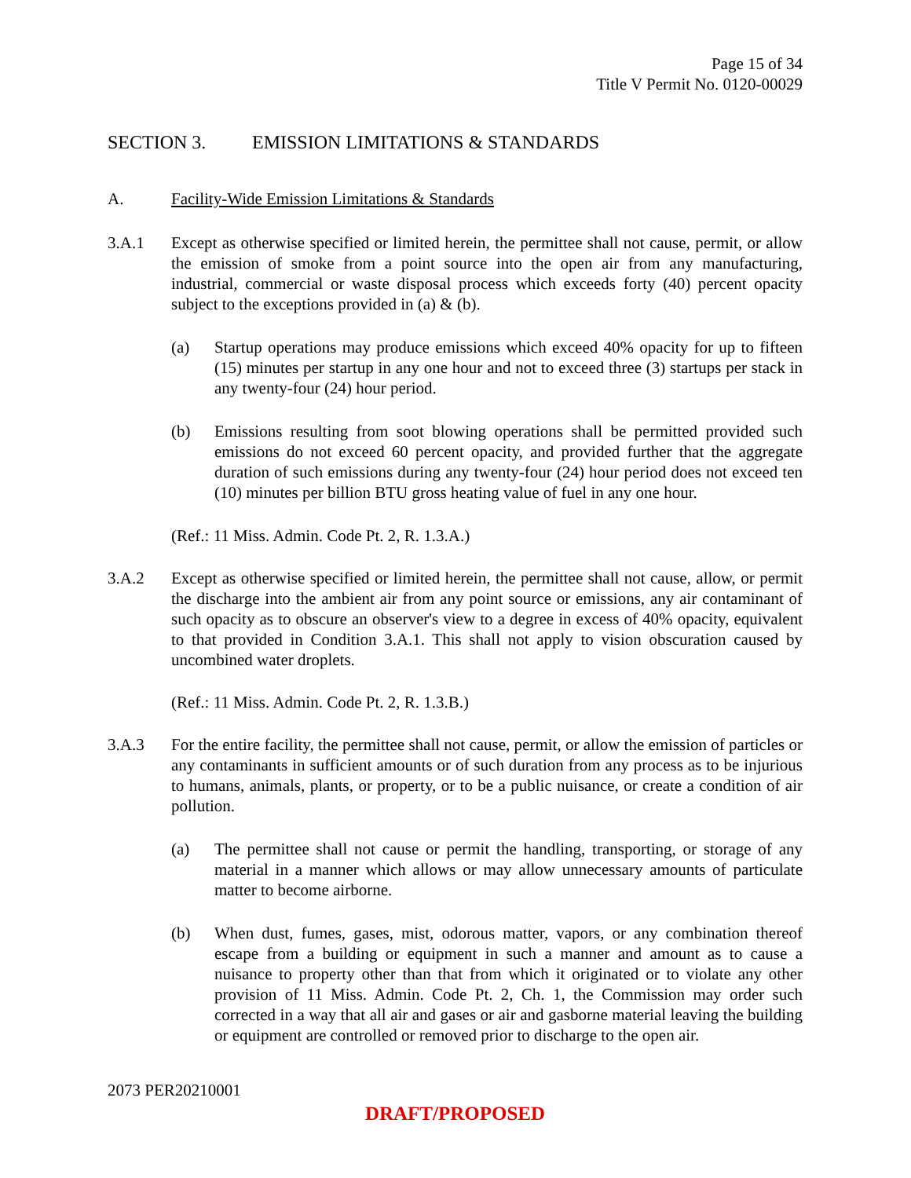Page 15 of 34
Title V Permit No. 0120-00029
SECTION 3. EMISSION LIMITATIONS & STANDARDS
A. Facility-Wide Emission Limitations & Standards
3.A.1 Except as otherwise specified or limited herein, the permittee shall not cause, permit, or allow the emission of smoke from a point source into the open air from any manufacturing, industrial, commercial or waste disposal process which exceeds forty (40) percent opacity subject to the exceptions provided in (a) & (b).
(a) Startup operations may produce emissions which exceed 40% opacity for up to fifteen (15) minutes per startup in any one hour and not to exceed three (3) startups per stack in any twenty-four (24) hour period.
(b) Emissions resulting from soot blowing operations shall be permitted provided such emissions do not exceed 60 percent opacity, and provided further that the aggregate duration of such emissions during any twenty-four (24) hour period does not exceed ten (10) minutes per billion BTU gross heating value of fuel in any one hour.
(Ref.: 11 Miss. Admin. Code Pt. 2, R. 1.3.A.)
3.A.2 Except as otherwise specified or limited herein, the permittee shall not cause, allow, or permit the discharge into the ambient air from any point source or emissions, any air contaminant of such opacity as to obscure an observer's view to a degree in excess of 40% opacity, equivalent to that provided in Condition 3.A.1. This shall not apply to vision obscuration caused by uncombined water droplets.
(Ref.: 11 Miss. Admin. Code Pt. 2, R. 1.3.B.)
3.A.3 For the entire facility, the permittee shall not cause, permit, or allow the emission of particles or any contaminants in sufficient amounts or of such duration from any process as to be injurious to humans, animals, plants, or property, or to be a public nuisance, or create a condition of air pollution.
(a) The permittee shall not cause or permit the handling, transporting, or storage of any material in a manner which allows or may allow unnecessary amounts of particulate matter to become airborne.
(b) When dust, fumes, gases, mist, odorous matter, vapors, or any combination thereof escape from a building or equipment in such a manner and amount as to cause a nuisance to property other than that from which it originated or to violate any other provision of 11 Miss. Admin. Code Pt. 2, Ch. 1, the Commission may order such corrected in a way that all air and gases or air and gasborne material leaving the building or equipment are controlled or removed prior to discharge to the open air.
2073 PER20210001
DRAFT/PROPOSED